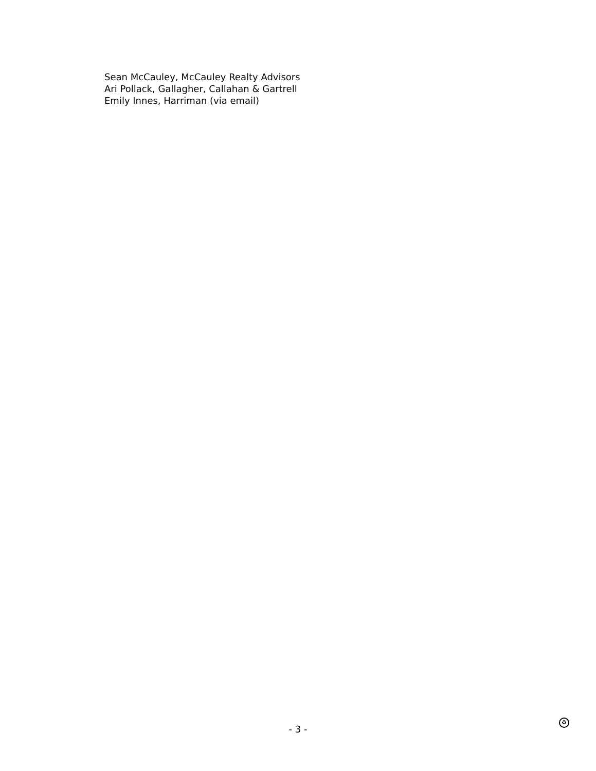Sean McCauley, McCauley Realty Advisors
Ari Pollack, Gallagher, Callahan & Gartrell
Emily Innes, Harriman (via email)
- 3 -
♻